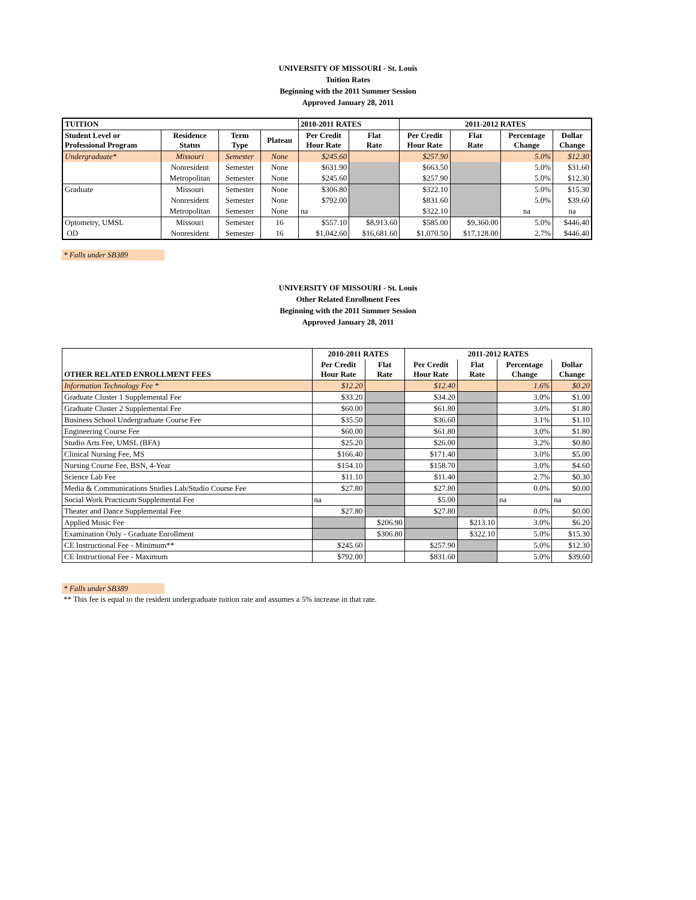UNIVERSITY OF MISSOURI - St. Louis
Tuition Rates
Beginning with the 2011 Summer Session
Approved January 28, 2011
| TUITION | | | | 2010-2011 RATES | | 2011-2012 RATES | | | |
| --- | --- | --- | --- | --- | --- | --- | --- | --- | --- |
| Student Level or Professional Program | Residence Status | Term Type | Plateau | Per Credit Hour Rate | Flat Rate | Per Credit Hour Rate | Flat Rate | Percentage Change | Dollar Change |
| Undergraduate* | Missouri | Semester | None | $245.60 | | $257.90 | | 5.0% | $12.30 |
| | Nonresident | Semester | None | $631.90 | | $663.50 | | 5.0% | $31.60 |
| | Metropolitan | Semester | None | $245.60 | | $257.90 | | 5.0% | $12.30 |
| Graduate | Missouri | Semester | None | $306.80 | | $322.10 | | 5.0% | $15.30 |
| | Nonresident | Semester | None | $792.00 | | $831.60 | | 5.0% | $39.60 |
| | Metropolitan | Semester | None | na | | $322.10 | | na | na |
| Optometry, UMSL | Missouri | Semester | 16 | $557.10 | $8,913.60 | $585.00 | $9,360.00 | 5.0% | $446.40 |
| OD | Nonresident | Semester | 16 | $1,042.60 | $16,681.60 | $1,070.50 | $17,128.00 | 2.7% | $446.40 |
* Falls under SB389
UNIVERSITY OF MISSOURI - St. Louis
Other Related Enrollment Fees
Beginning with the 2011 Summer Session
Approved January 28, 2011
| | 2010-2011 RATES | | 2011-2012 RATES | | | |
| --- | --- | --- | --- | --- | --- | --- |
| OTHER RELATED ENROLLMENT FEES | Per Credit Hour Rate | Flat Rate | Per Credit Hour Rate | Flat Rate | Percentage Change | Dollar Change |
| Information Technology Fee * | $12.20 | | $12.40 | | 1.6% | $0.20 |
| Graduate Cluster 1 Supplemental Fee | $33.20 | | $34.20 | | 3.0% | $1.00 |
| Graduate Cluster 2 Supplemental Fee | $60.00 | | $61.80 | | 3.0% | $1.80 |
| Business School Undergraduate Course Fee | $35.50 | | $36.60 | | 3.1% | $1.10 |
| Engineering Course Fee | $60.00 | | $61.80 | | 3.0% | $1.80 |
| Studio Arts Fee, UMSL (BFA) | $25.20 | | $26.00 | | 3.2% | $0.80 |
| Clinical Nursing Fee, MS | $166.40 | | $171.40 | | 3.0% | $5.00 |
| Nursing Course Fee, BSN, 4-Year | $154.10 | | $158.70 | | 3.0% | $4.60 |
| Science Lab Fee | $11.10 | | $11.40 | | 2.7% | $0.30 |
| Media & Communications Studies Lab/Studio Course Fee | $27.80 | | $27.80 | | 0.0% | $0.00 |
| Social Work Practicum Supplemental Fee | na | | $5.00 | | na | na |
| Theater and Dance Supplemental Fee | $27.80 | | $27.80 | | 0.0% | $0.00 |
| Applied Music Fee | | $206.90 | | $213.10 | 3.0% | $6.20 |
| Examination Only - Graduate Enrollment | | $306.80 | | $322.10 | 5.0% | $15.30 |
| CE Instructional Fee - Minimum** | $245.60 | | $257.90 | | 5.0% | $12.30 |
| CE Instructional Fee - Maximum | $792.00 | | $831.60 | | 5.0% | $39.60 |
* Falls under SB389
** This fee is equal to the resident undergraduate tuition rate and assumes a 5% increase in that rate.